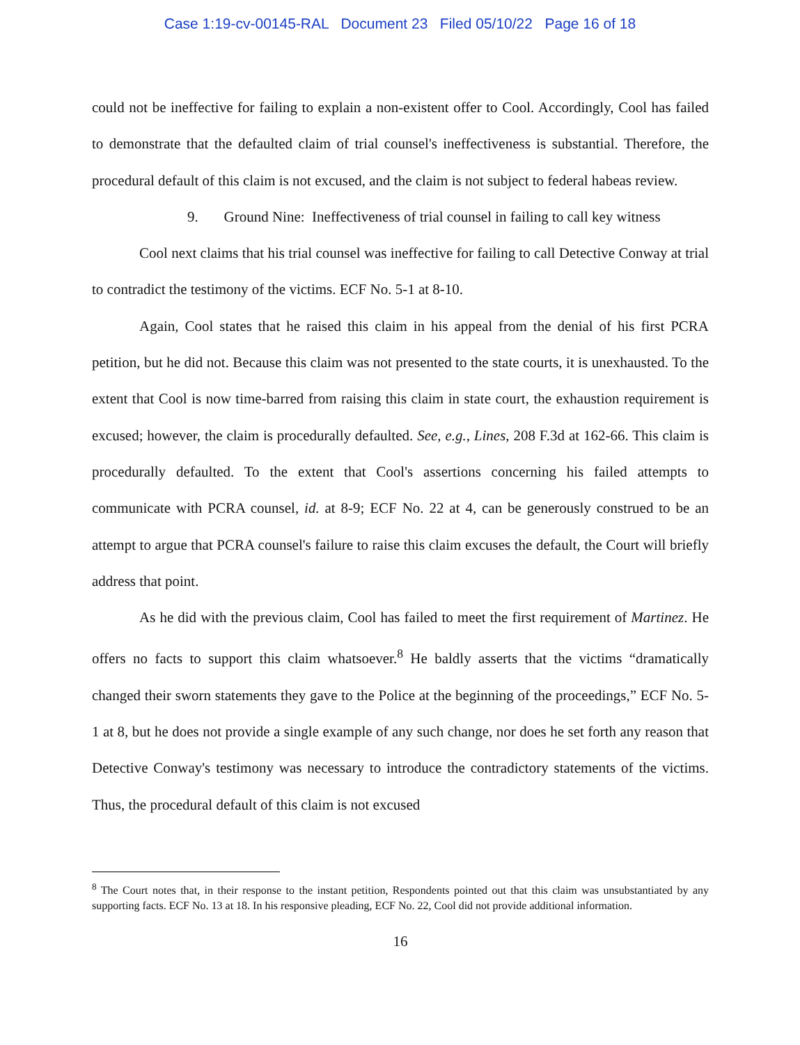Case 1:19-cv-00145-RAL Document 23 Filed 05/10/22 Page 16 of 18
could not be ineffective for failing to explain a non-existent offer to Cool. Accordingly, Cool has failed to demonstrate that the defaulted claim of trial counsel's ineffectiveness is substantial. Therefore, the procedural default of this claim is not excused, and the claim is not subject to federal habeas review.
9. Ground Nine: Ineffectiveness of trial counsel in failing to call key witness
Cool next claims that his trial counsel was ineffective for failing to call Detective Conway at trial to contradict the testimony of the victims. ECF No. 5-1 at 8-10.
Again, Cool states that he raised this claim in his appeal from the denial of his first PCRA petition, but he did not. Because this claim was not presented to the state courts, it is unexhausted. To the extent that Cool is now time-barred from raising this claim in state court, the exhaustion requirement is excused; however, the claim is procedurally defaulted. See, e.g., Lines, 208 F.3d at 162-66. This claim is procedurally defaulted. To the extent that Cool's assertions concerning his failed attempts to communicate with PCRA counsel, id. at 8-9; ECF No. 22 at 4, can be generously construed to be an attempt to argue that PCRA counsel's failure to raise this claim excuses the default, the Court will briefly address that point.
As he did with the previous claim, Cool has failed to meet the first requirement of Martinez. He offers no facts to support this claim whatsoever.<sup>8</sup> He baldly asserts that the victims “dramatically changed their sworn statements they gave to the Police at the beginning of the proceedings,” ECF No. 5-1 at 8, but he does not provide a single example of any such change, nor does he set forth any reason that Detective Conway's testimony was necessary to introduce the contradictory statements of the victims. Thus, the procedural default of this claim is not excused
<sup>8</sup> The Court notes that, in their response to the instant petition, Respondents pointed out that this claim was unsubstantiated by any supporting facts. ECF No. 13 at 18. In his responsive pleading, ECF No. 22, Cool did not provide additional information.
16